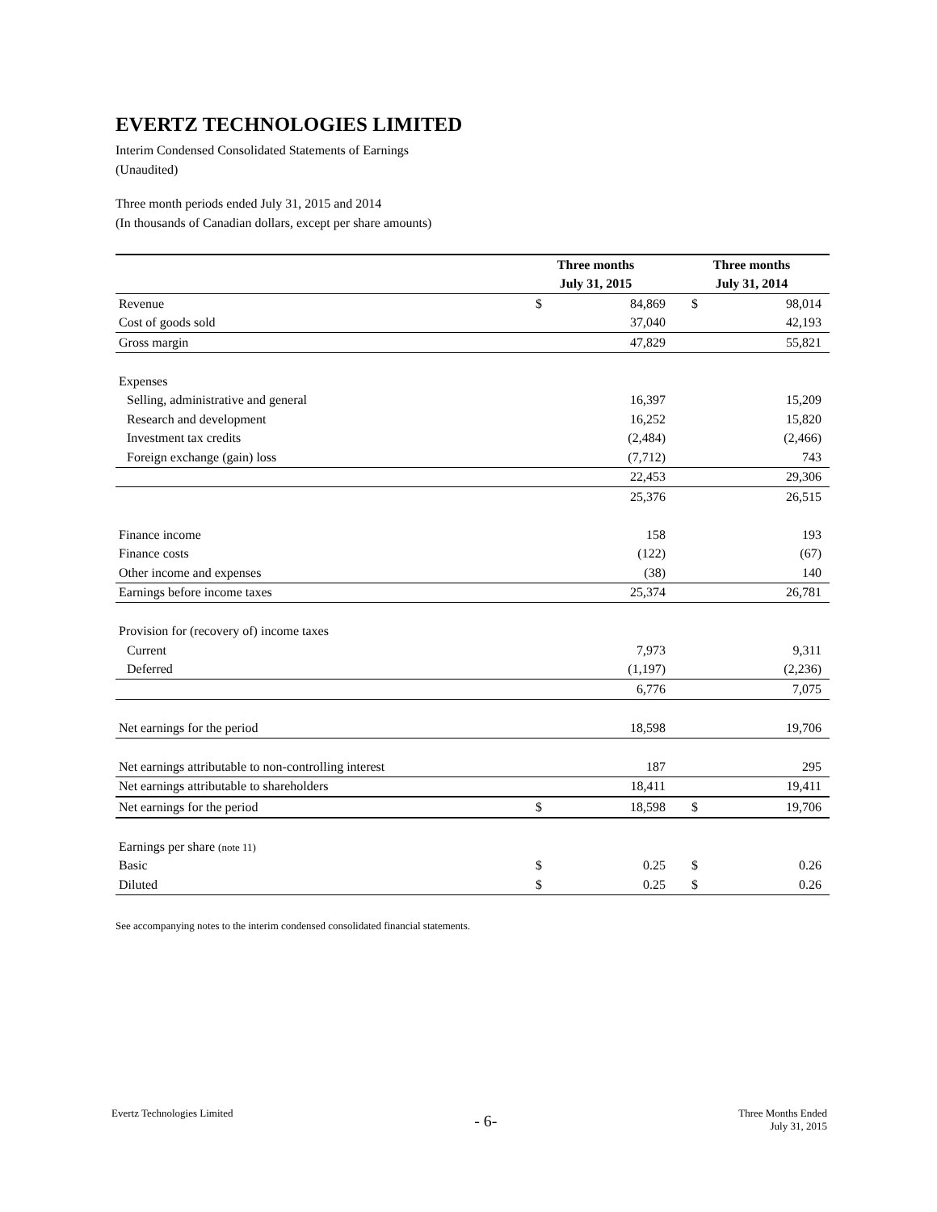EVERTZ TECHNOLOGIES LIMITED
Interim Condensed Consolidated Statements of Earnings
(Unaudited)
Three month periods ended July 31, 2015 and 2014
(In thousands of Canadian dollars, except per share amounts)
| | Three months | | Three months | |
| | July 31, 2015 | | July 31, 2014 | |
| Revenue | $ | 84,869 | $ | 98,014 |
| Cost of goods sold | | 37,040 | | 42,193 |
| Gross margin | | 47,829 | | 55,821 |
| Expenses | | | | |
| Selling, administrative and general | | 16,397 | | 15,209 |
| Research and development | | 16,252 | | 15,820 |
| Investment tax credits | | (2,484) | | (2,466) |
| Foreign exchange (gain) loss | | (7,712) | | 743 |
| | | 22,453 | | 29,306 |
| | | 25,376 | | 26,515 |
| Finance income | | 158 | | 193 |
| Finance costs | | (122) | | (67) |
| Other income and expenses | | (38) | | 140 |
| Earnings before income taxes | | 25,374 | | 26,781 |
| Provision for (recovery of) income taxes | | | | |
| Current | | 7,973 | | 9,311 |
| Deferred | | (1,197) | | (2,236) |
| | | 6,776 | | 7,075 |
| Net earnings for the period | | 18,598 | | 19,706 |
| Net earnings attributable to non-controlling interest | | 187 | | 295 |
| Net earnings attributable to shareholders | | 18,411 | | 19,411 |
| Net earnings for the period | $ | 18,598 | $ | 19,706 |
| Earnings per share (note 11) | | | | |
| Basic | $ | 0.25 | $ | 0.26 |
| Diluted | $ | 0.25 | $ | 0.26 |
See accompanying notes to the interim condensed consolidated financial statements.
Evertz Technologies Limited
- 6-
Three Months Ended
July 31, 2015